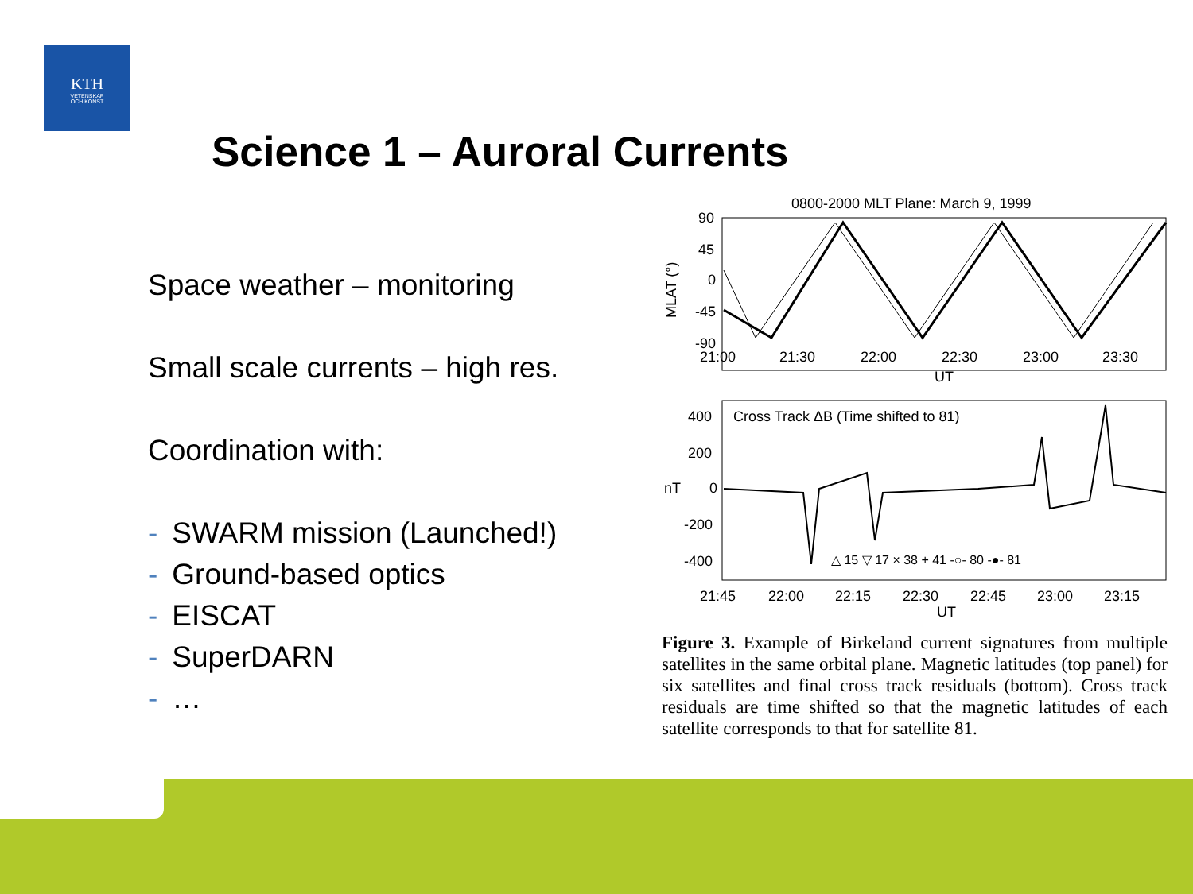KTH
VETENSKAP
OCH KONST
Science 1 – Auroral Currents
Space weather – monitoring
Small scale currents – high res.
Coordination with:
- SWARM mission (Launched!)
- Ground-based optics
- EISCAT
- SuperDARN
- …
0800-2000 MLT Plane: March 9, 1999
90
45
0
-45
-90
MLAT (°)
21:00
21:30
22:00
22:30
23:00
23:30
UT
Cross Track ΔB (Time shifted to 81)
400
200
nT
0
-200
-400
△ 15 ▽ 17 × 38 + 41 -○- 80 -●- 81
21:45
22:00
22:15
22:30
22:45
23:00
23:15
UT
Figure 3. Example of Birkeland current signatures from multiple satellites in the same orbital plane. Magnetic latitudes (top panel) for six satellites and final cross track residuals (bottom). Cross track residuals are time shifted so that the magnetic latitudes of each satellite corresponds to that for satellite 81.